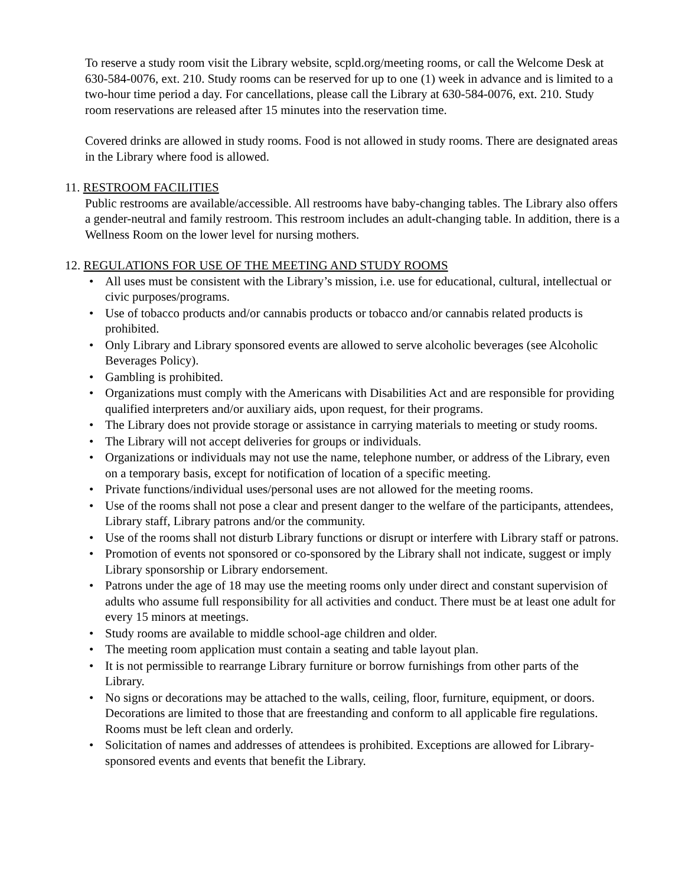To reserve a study room visit the Library website, scpld.org/meeting rooms, or call the Welcome Desk at 630-584-0076, ext. 210. Study rooms can be reserved for up to one (1) week in advance and is limited to a two-hour time period a day. For cancellations, please call the Library at 630-584-0076, ext. 210. Study room reservations are released after 15 minutes into the reservation time.
Covered drinks are allowed in study rooms. Food is not allowed in study rooms. There are designated areas in the Library where food is allowed.
11. RESTROOM FACILITIES
Public restrooms are available/accessible. All restrooms have baby-changing tables. The Library also offers a gender-neutral and family restroom. This restroom includes an adult-changing table. In addition, there is a Wellness Room on the lower level for nursing mothers.
12. REGULATIONS FOR USE OF THE MEETING AND STUDY ROOMS
• All uses must be consistent with the Library’s mission, i.e. use for educational, cultural, intellectual or civic purposes/programs.
• Use of tobacco products and/or cannabis products or tobacco and/or cannabis related products is prohibited.
• Only Library and Library sponsored events are allowed to serve alcoholic beverages (see Alcoholic Beverages Policy).
• Gambling is prohibited.
• Organizations must comply with the Americans with Disabilities Act and are responsible for providing qualified interpreters and/or auxiliary aids, upon request, for their programs.
• The Library does not provide storage or assistance in carrying materials to meeting or study rooms.
• The Library will not accept deliveries for groups or individuals.
• Organizations or individuals may not use the name, telephone number, or address of the Library, even on a temporary basis, except for notification of location of a specific meeting.
• Private functions/individual uses/personal uses are not allowed for the meeting rooms.
• Use of the rooms shall not pose a clear and present danger to the welfare of the participants, attendees, Library staff, Library patrons and/or the community.
• Use of the rooms shall not disturb Library functions or disrupt or interfere with Library staff or patrons.
• Promotion of events not sponsored or co-sponsored by the Library shall not indicate, suggest or imply Library sponsorship or Library endorsement.
• Patrons under the age of 18 may use the meeting rooms only under direct and constant supervision of adults who assume full responsibility for all activities and conduct. There must be at least one adult for every 15 minors at meetings.
• Study rooms are available to middle school-age children and older.
• The meeting room application must contain a seating and table layout plan.
• It is not permissible to rearrange Library furniture or borrow furnishings from other parts of the Library.
• No signs or decorations may be attached to the walls, ceiling, floor, furniture, equipment, or doors. Decorations are limited to those that are freestanding and conform to all applicable fire regulations. Rooms must be left clean and orderly.
• Solicitation of names and addresses of attendees is prohibited. Exceptions are allowed for Library-sponsored events and events that benefit the Library.